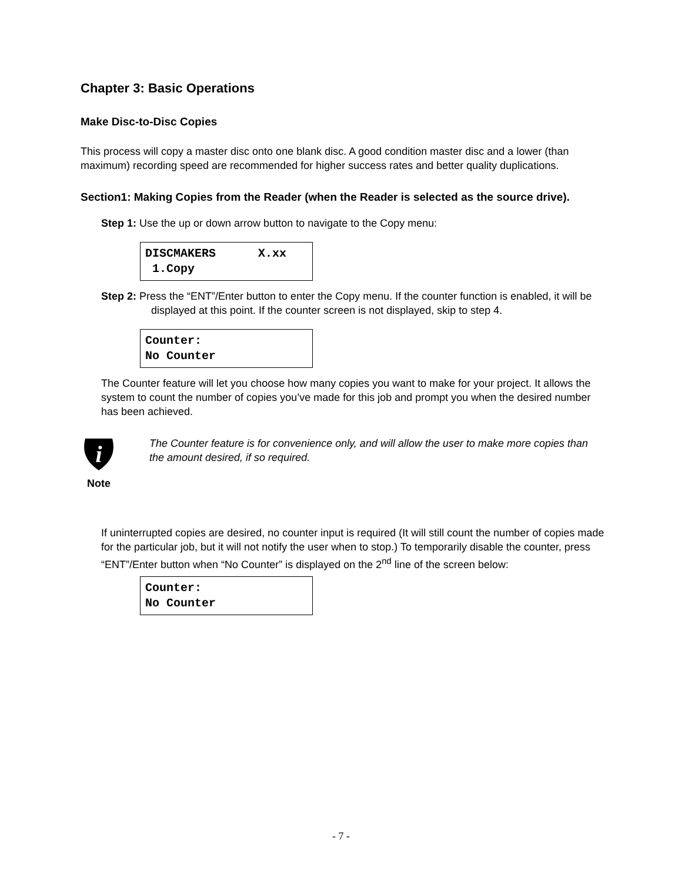Chapter 3: Basic Operations
Make Disc-to-Disc Copies
This process will copy a master disc onto one blank disc. A good condition master disc and a lower (than maximum) recording speed are recommended for higher success rates and better quality duplications.
Section1: Making Copies from the Reader (when the Reader is selected as the source drive).
Step 1: Use the up or down arrow button to navigate to the Copy menu:
DISCMAKERS X.xx 1.Copy
Step 2: Press the “ENT”/Enter button to enter the Copy menu. If the counter function is enabled, it will be displayed at this point. If the counter screen is not displayed, skip to step 4.
Counter: No Counter
The Counter feature will let you choose how many copies you want to make for your project. It allows the system to count the number of copies you’ve made for this job and prompt you when the desired number has been achieved.
i
Note
The Counter feature is for convenience only, and will allow the user to make more copies than the amount desired, if so required.
If uninterrupted copies are desired, no counter input is required (It will still count the number of copies made for the particular job, but it will not notify the user when to stop.) To temporarily disable the counter, press “ENT”/Enter button when “No Counter” is displayed on the 2<sup>nd</sup> line of the screen below:
Counter: No Counter
- 7 -